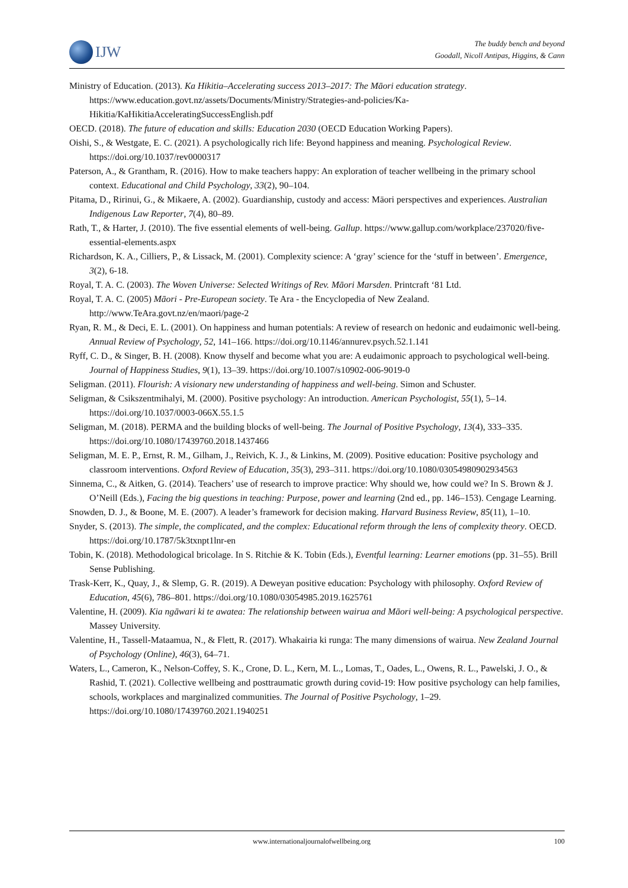IJW
The buddy bench and beyond
Goodall, Nicoll Antipas, Higgins, & Cann
Ministry of Education. (2013). Ka Hikitia–Accelerating success 2013–2017: The Māori education strategy. https://www.education.govt.nz/assets/Documents/Ministry/Strategies-and-policies/Ka-Hikitia/KaHikitiaAcceleratingSuccessEnglish.pdf
OECD. (2018). The future of education and skills: Education 2030 (OECD Education Working Papers).
Oishi, S., & Westgate, E. C. (2021). A psychologically rich life: Beyond happiness and meaning. Psychological Review. https://doi.org/10.1037/rev0000317
Paterson, A., & Grantham, R. (2016). How to make teachers happy: An exploration of teacher wellbeing in the primary school context. Educational and Child Psychology, 33(2), 90–104.
Pitama, D., Ririnui, G., & Mikaere, A. (2002). Guardianship, custody and access: Māori perspectives and experiences. Australian Indigenous Law Reporter, 7(4), 80–89.
Rath, T., & Harter, J. (2010). The five essential elements of well-being. Gallup. https://www.gallup.com/workplace/237020/five-essential-elements.aspx
Richardson, K. A., Cilliers, P., & Lissack, M. (2001). Complexity science: A ‘gray’ science for the ‘stuff in between’. Emergence, 3(2), 6-18.
Royal, T. A. C. (2003). The Woven Universe: Selected Writings of Rev. Māori Marsden. Printcraft ‘81 Ltd.
Royal, T. A. C. (2005) Māori - Pre-European society. Te Ara - the Encyclopedia of New Zealand. http://www.TeAra.govt.nz/en/maori/page-2
Ryan, R. M., & Deci, E. L. (2001). On happiness and human potentials: A review of research on hedonic and eudaimonic well-being. Annual Review of Psychology, 52, 141–166. https://doi.org/10.1146/annurev.psych.52.1.141
Ryff, C. D., & Singer, B. H. (2008). Know thyself and become what you are: A eudaimonic approach to psychological well-being. Journal of Happiness Studies, 9(1), 13–39. https://doi.org/10.1007/s10902-006-9019-0
Seligman. (2011). Flourish: A visionary new understanding of happiness and well-being. Simon and Schuster.
Seligman, & Csikszentmihalyi, M. (2000). Positive psychology: An introduction. American Psychologist, 55(1), 5–14. https://doi.org/10.1037/0003-066X.55.1.5
Seligman, M. (2018). PERMA and the building blocks of well-being. The Journal of Positive Psychology, 13(4), 333–335. https://doi.org/10.1080/17439760.2018.1437466
Seligman, M. E. P., Ernst, R. M., Gilham, J., Reivich, K. J., & Linkins, M. (2009). Positive education: Positive psychology and classroom interventions. Oxford Review of Education, 35(3), 293–311. https://doi.org/10.1080/03054980902934563
Sinnema, C., & Aitken, G. (2014). Teachers’ use of research to improve practice: Why should we, how could we? In S. Brown & J. O’Neill (Eds.), Facing the big questions in teaching: Purpose, power and learning (2nd ed., pp. 146–153). Cengage Learning.
Snowden, D. J., & Boone, M. E. (2007). A leader’s framework for decision making. Harvard Business Review, 85(11), 1–10.
Snyder, S. (2013). The simple, the complicated, and the complex: Educational reform through the lens of complexity theory. OECD. https://doi.org/10.1787/5k3txnpt1lnr-en
Tobin, K. (2018). Methodological bricolage. In S. Ritchie & K. Tobin (Eds.), Eventful learning: Learner emotions (pp. 31–55). Brill Sense Publishing.
Trask-Kerr, K., Quay, J., & Slemp, G. R. (2019). A Deweyan positive education: Psychology with philosophy. Oxford Review of Education, 45(6), 786–801. https://doi.org/10.1080/03054985.2019.1625761
Valentine, H. (2009). Kia ngāwari ki te awatea: The relationship between wairua and Māori well-being: A psychological perspective. Massey University.
Valentine, H., Tassell-Mataamua, N., & Flett, R. (2017). Whakairia ki runga: The many dimensions of wairua. New Zealand Journal of Psychology (Online), 46(3), 64–71.
Waters, L., Cameron, K., Nelson-Coffey, S. K., Crone, D. L., Kern, M. L., Lomas, T., Oades, L., Owens, R. L., Pawelski, J. O., & Rashid, T. (2021). Collective wellbeing and posttraumatic growth during covid-19: How positive psychology can help families, schools, workplaces and marginalized communities. The Journal of Positive Psychology, 1–29. https://doi.org/10.1080/17439760.2021.1940251
www.internationaljournalofwellbeing.org 100